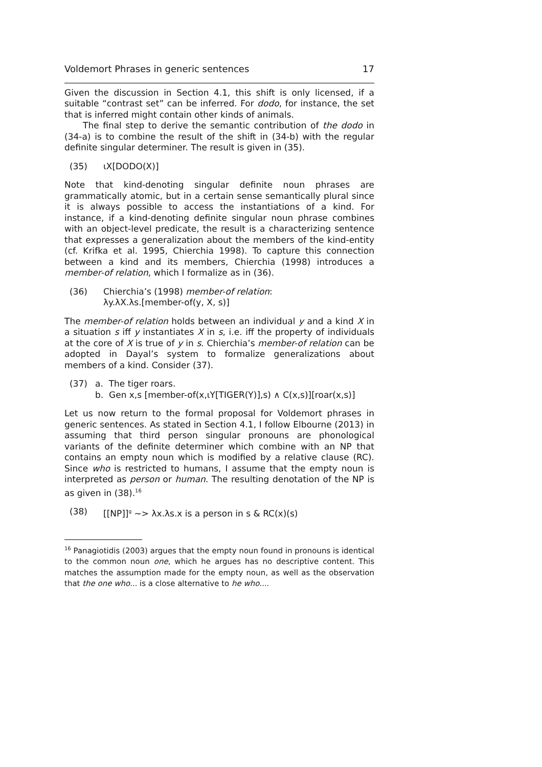Voldemort Phrases in generic sentences 17
Given the discussion in Section 4.1, this shift is only licensed, if a suitable “contrast set” can be inferred. For dodo, for instance, the set that is inferred might contain other kinds of animals.
The final step to derive the semantic contribution of the dodo in (34-a) is to combine the result of the shift in (34-b) with the regular definite singular determiner. The result is given in (35).
(35) ιX[DODO(X)]
Note that kind-denoting singular definite noun phrases are grammatically atomic, but in a certain sense semantically plural since it is always possible to access the instantiations of a kind. For instance, if a kind-denoting definite singular noun phrase combines with an object-level predicate, the result is a characterizing sentence that expresses a generalization about the members of the kind-entity (cf. Krifka et al. 1995, Chierchia 1998). To capture this connection between a kind and its members, Chierchia (1998) introduces a member-of relation, which I formalize as in (36).
(36) Chierchia’s (1998) member-of relation:
λy.λX.λs.[member-of(y, X, s)]
The member-of relation holds between an individual y and a kind X in a situation s iff y instantiates X in s, i.e. iff the property of individuals at the core of X is true of y in s. Chierchia’s member-of relation can be adopted in Dayal’s system to formalize generalizations about members of a kind. Consider (37).
(37) a. The tiger roars.
b. Gen x,s [member-of(x,ιY[TIGER(Y)],s) ∧ C(x,s)][roar(x,s)]
Let us now return to the formal proposal for Voldemort phrases in generic sentences. As stated in Section 4.1, I follow Elbourne (2013) in assuming that third person singular pronouns are phonological variants of the definite determiner which combine with an NP that contains an empty noun which is modified by a relative clause (RC). Since who is restricted to humans, I assume that the empty noun is interpreted as person or human. The resulting denotation of the NP is as given in (38).<sup>16</sup>
(38) [[NP]]<sup>g</sup> ~> λx.λs.x is a person in s & RC(x)(s)
<sup>16</sup> Panagiotidis (2003) argues that the empty noun found in pronouns is identical to the common noun one, which he argues has no descriptive content. This matches the assumption made for the empty noun, as well as the observation that the one who... is a close alternative to he who....